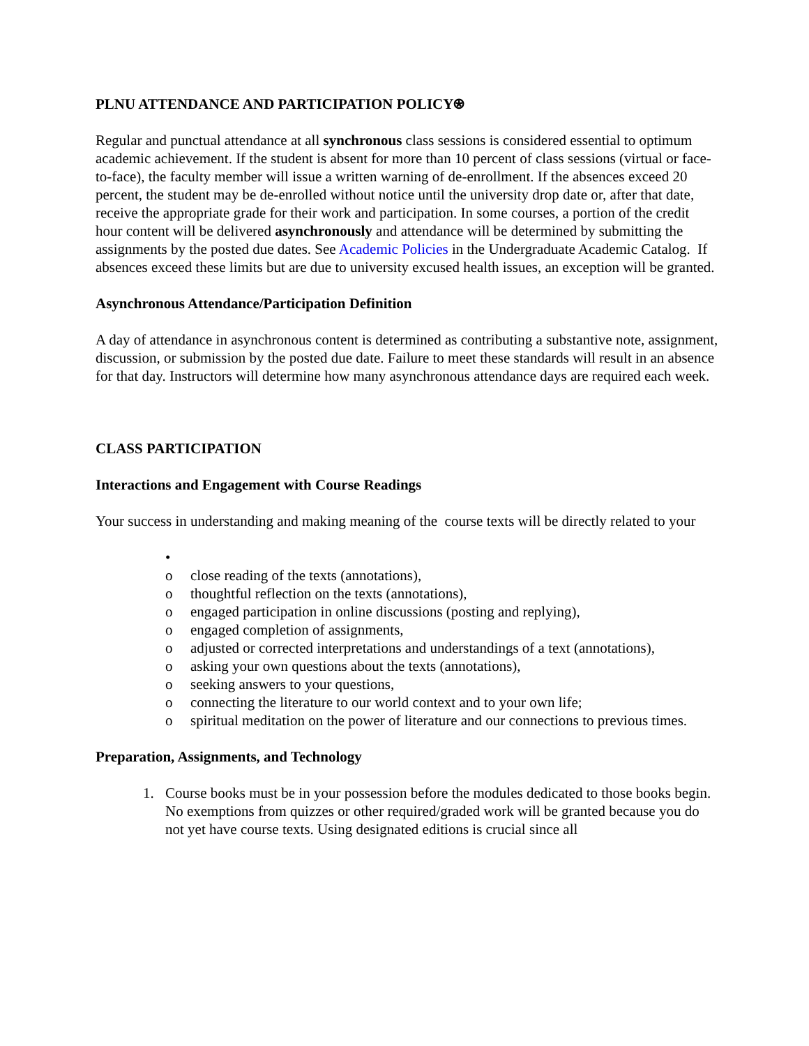PLNU ATTENDANCE AND PARTICIPATION POLICY⍟
Regular and punctual attendance at all synchronous class sessions is considered essential to optimum academic achievement. If the student is absent for more than 10 percent of class sessions (virtual or face-to-face), the faculty member will issue a written warning of de-enrollment. If the absences exceed 20 percent, the student may be de-enrolled without notice until the university drop date or, after that date, receive the appropriate grade for their work and participation. In some courses, a portion of the credit hour content will be delivered asynchronously and attendance will be determined by submitting the assignments by the posted due dates. See Academic Policies in the Undergraduate Academic Catalog. If absences exceed these limits but are due to university excused health issues, an exception will be granted.
Asynchronous Attendance/Participation Definition
A day of attendance in asynchronous content is determined as contributing a substantive note, assignment, discussion, or submission by the posted due date. Failure to meet these standards will result in an absence for that day. Instructors will determine how many asynchronous attendance days are required each week.
CLASS PARTICIPATION
Interactions and Engagement with Course Readings
Your success in understanding and making meaning of the course texts will be directly related to your
•
o close reading of the texts (annotations),
o thoughtful reflection on the texts (annotations),
o engaged participation in online discussions (posting and replying),
o engaged completion of assignments,
o adjusted or corrected interpretations and understandings of a text (annotations),
o asking your own questions about the texts (annotations),
o seeking answers to your questions,
o connecting the literature to our world context and to your own life;
o spiritual meditation on the power of literature and our connections to previous times.
Preparation, Assignments, and Technology
1. Course books must be in your possession before the modules dedicated to those books begin. No exemptions from quizzes or other required/graded work will be granted because you do not yet have course texts. Using designated editions is crucial since all